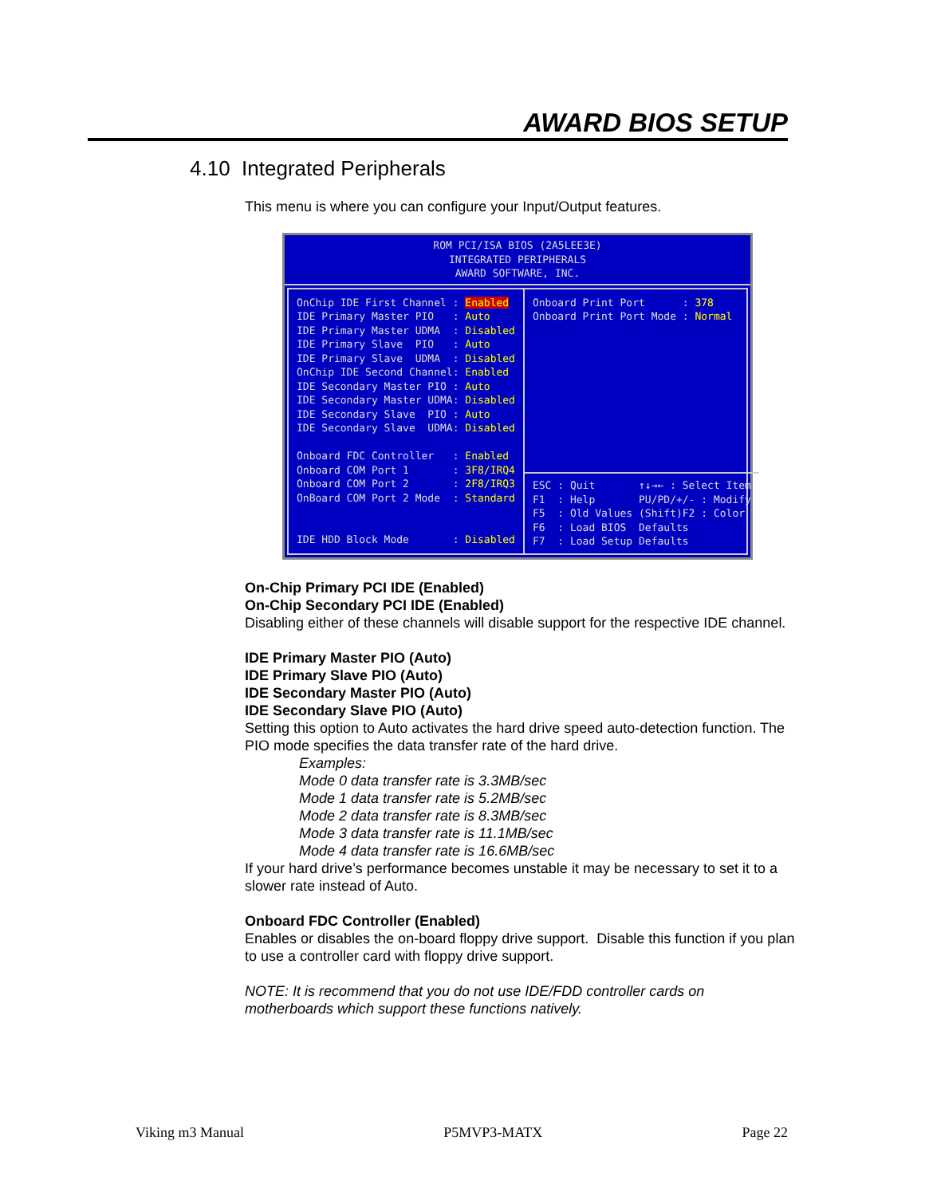AWARD BIOS SETUP
4.10 Integrated Peripherals
This menu is where you can configure your Input/Output features.
ROM PCI/ISA BIOS (2A5LEE3E)
INTEGRATED PERIPHERALS
AWARD SOFTWARE, INC.
OnChip IDE First Channel : Enabled IDE Primary Master PIO : Auto IDE Primary Master UDMA : Disabled IDE Primary Slave PIO : Auto IDE Primary Slave UDMA : Disabled OnChip IDE Second Channel: Enabled IDE Secondary Master PIO : Auto IDE Secondary Master UDMA: Disabled IDE Secondary Slave PIO : Auto IDE Secondary Slave UDMA: Disabled Onboard FDC Controller : Enabled Onboard COM Port 1 : 3F8/IRQ4 Onboard COM Port 2 : 2F8/IRQ3 OnBoard COM Port 2 Mode : Standard IDE HDD Block Mode : Disabled
Onboard Print Port : 378 Onboard Print Port Mode : Normal
ESC : Quit ↑↓→← : Select Item F1 : Help PU/PD/+/- : Modify F5 : Old Values (Shift)F2 : Color F6 : Load BIOS Defaults F7 : Load Setup Defaults
On-Chip Primary PCI IDE (Enabled)
On-Chip Secondary PCI IDE (Enabled)
Disabling either of these channels will disable support for the respective IDE channel.
IDE Primary Master PIO (Auto)
IDE Primary Slave PIO (Auto)
IDE Secondary Master PIO (Auto)
IDE Secondary Slave PIO (Auto)
Setting this option to Auto activates the hard drive speed auto-detection function. The PIO mode specifies the data transfer rate of the hard drive.
Examples:
Mode 0 data transfer rate is 3.3MB/sec
Mode 1 data transfer rate is 5.2MB/sec
Mode 2 data transfer rate is 8.3MB/sec
Mode 3 data transfer rate is 11.1MB/sec
Mode 4 data transfer rate is 16.6MB/sec
If your hard drive’s performance becomes unstable it may be necessary to set it to a slower rate instead of Auto.
Onboard FDC Controller (Enabled)
Enables or disables the on-board floppy drive support. Disable this function if you plan to use a controller card with floppy drive support.
NOTE: It is recommend that you do not use IDE/FDD controller cards on motherboards which support these functions natively.
Viking m3 Manual P5MVP3-MATX Page 22